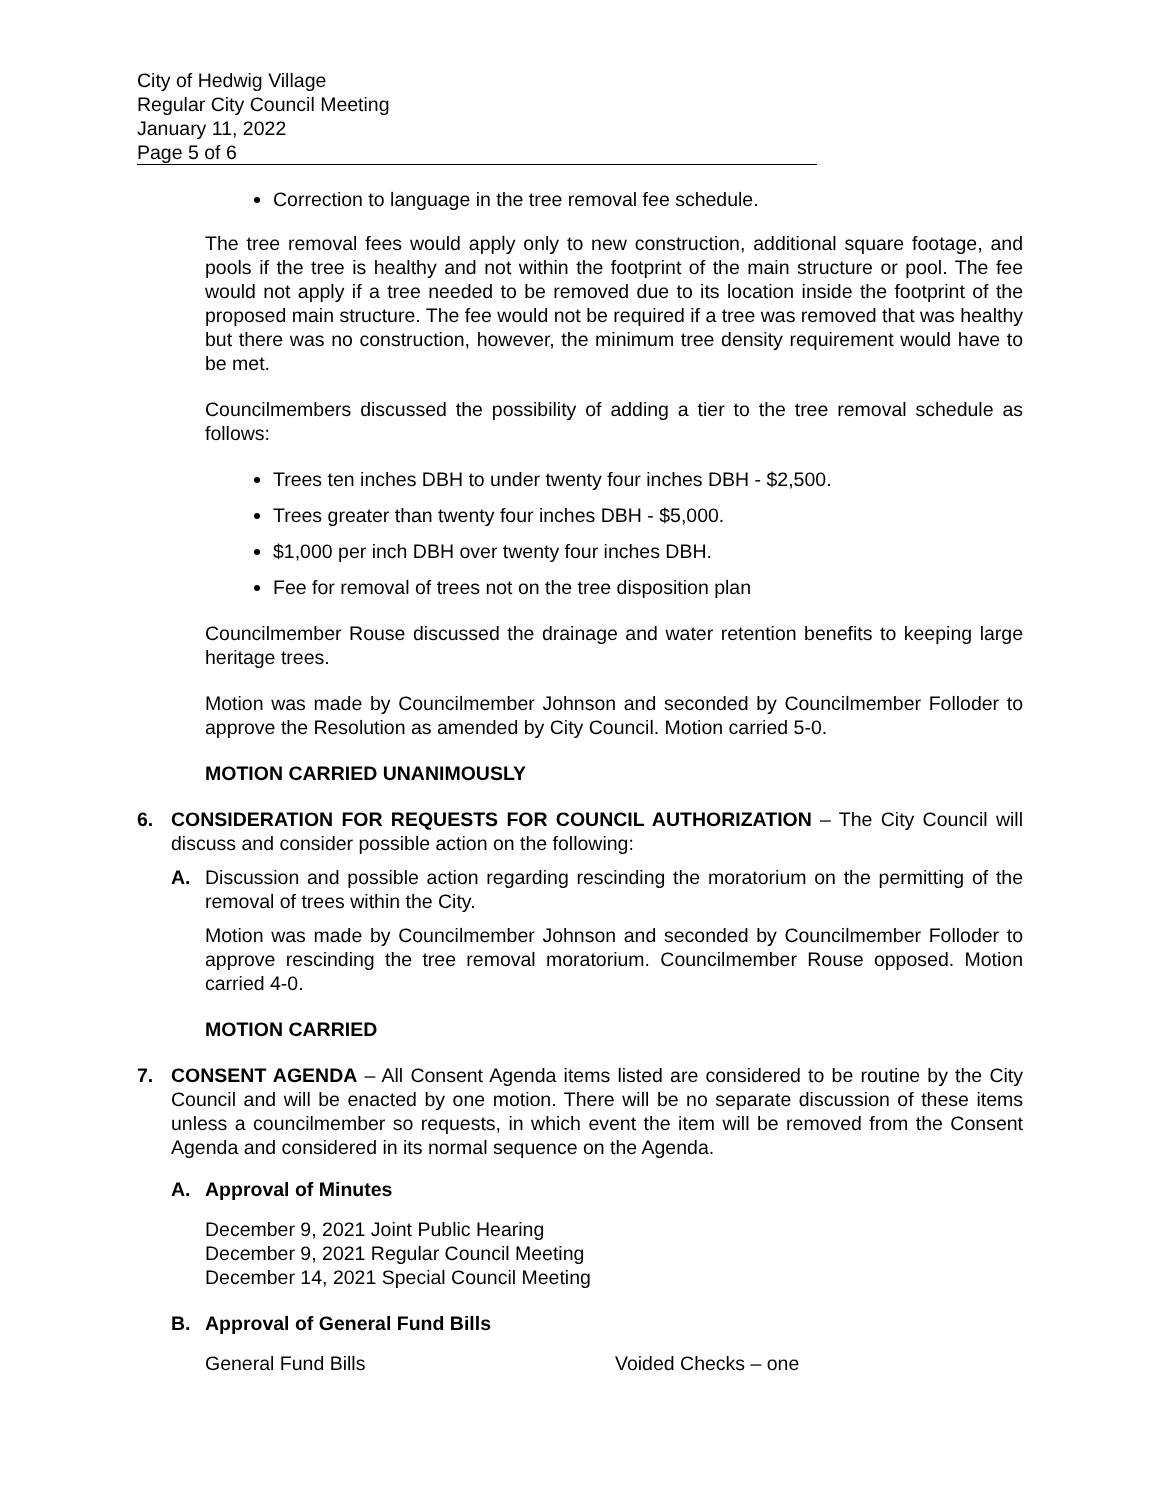City of Hedwig Village
Regular City Council Meeting
January 11, 2022
Page 5 of 6
Correction to language in the tree removal fee schedule.
The tree removal fees would apply only to new construction, additional square footage, and pools if the tree is healthy and not within the footprint of the main structure or pool. The fee would not apply if a tree needed to be removed due to its location inside the footprint of the proposed main structure. The fee would not be required if a tree was removed that was healthy but there was no construction, however, the minimum tree density requirement would have to be met.
Councilmembers discussed the possibility of adding a tier to the tree removal schedule as follows:
Trees ten inches DBH to under twenty four inches DBH - $2,500.
Trees greater than twenty four inches DBH - $5,000.
$1,000 per inch DBH over twenty four inches DBH.
Fee for removal of trees not on the tree disposition plan
Councilmember Rouse discussed the drainage and water retention benefits to keeping large heritage trees.
Motion was made by Councilmember Johnson and seconded by Councilmember Folloder to approve the Resolution as amended by City Council. Motion carried 5-0.
MOTION CARRIED UNANIMOUSLY
6. CONSIDERATION FOR REQUESTS FOR COUNCIL AUTHORIZATION – The City Council will discuss and consider possible action on the following:
A. Discussion and possible action regarding rescinding the moratorium on the permitting of the removal of trees within the City.
Motion was made by Councilmember Johnson and seconded by Councilmember Folloder to approve rescinding the tree removal moratorium. Councilmember Rouse opposed. Motion carried 4-0.
MOTION CARRIED
7. CONSENT AGENDA – All Consent Agenda items listed are considered to be routine by the City Council and will be enacted by one motion. There will be no separate discussion of these items unless a councilmember so requests, in which event the item will be removed from the Consent Agenda and considered in its normal sequence on the Agenda.
A. Approval of Minutes
December 9, 2021 Joint Public Hearing
December 9, 2021 Regular Council Meeting
December 14, 2021 Special Council Meeting
B. Approval of General Fund Bills
General Fund Bills Voided Checks – one